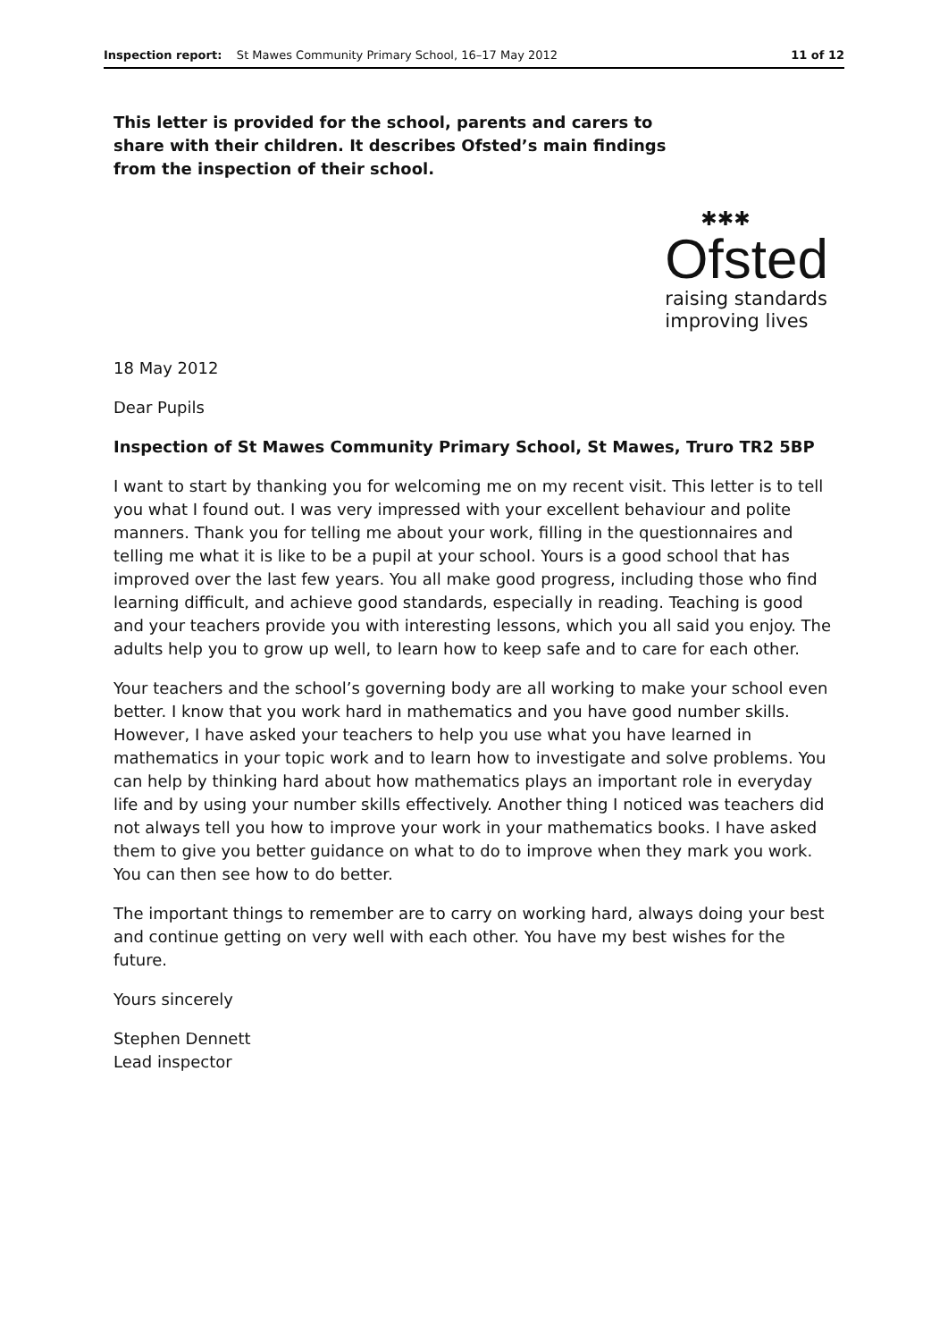Inspection report: St Mawes Community Primary School, 16–17 May 2012 11 of 12
This letter is provided for the school, parents and carers to share with their children. It describes Ofsted’s main findings from the inspection of their school.
✱✱✱
Ofsted
raising standards
improving lives
18 May 2012
Dear Pupils
Inspection of St Mawes Community Primary School, St Mawes, Truro TR2 5BP
I want to start by thanking you for welcoming me on my recent visit. This letter is to tell you what I found out. I was very impressed with your excellent behaviour and polite manners. Thank you for telling me about your work, filling in the questionnaires and telling me what it is like to be a pupil at your school. Yours is a good school that has improved over the last few years. You all make good progress, including those who find learning difficult, and achieve good standards, especially in reading. Teaching is good and your teachers provide you with interesting lessons, which you all said you enjoy. The adults help you to grow up well, to learn how to keep safe and to care for each other.
Your teachers and the school’s governing body are all working to make your school even better. I know that you work hard in mathematics and you have good number skills. However, I have asked your teachers to help you use what you have learned in mathematics in your topic work and to learn how to investigate and solve problems. You can help by thinking hard about how mathematics plays an important role in everyday life and by using your number skills effectively. Another thing I noticed was teachers did not always tell you how to improve your work in your mathematics books. I have asked them to give you better guidance on what to do to improve when they mark you work. You can then see how to do better.
The important things to remember are to carry on working hard, always doing your best and continue getting on very well with each other. You have my best wishes for the future.
Yours sincerely
Stephen Dennett
Lead inspector